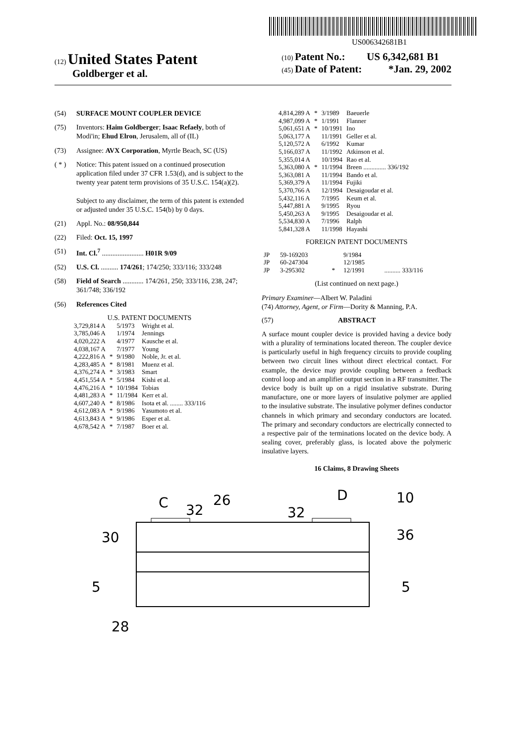US006342681B1
(12) United States Patent
Goldberger et al.
(10) Patent No.: US 6,342,681 B1
(45) Date of Patent: *Jan. 29, 2002
(54) SURFACE MOUNT COUPLER DEVICE
(75) Inventors: Haim Goldberger; Isaac Refaely, both of Modi'in; Ehud Elron, Jerusalem, all of (IL)
(73) Assignee: AVX Corporation, Myrtle Beach, SC (US)
( * ) Notice: This patent issued on a continued prosecution application filed under 37 CFR 1.53(d), and is subject to the twenty year patent term provisions of 35 U.S.C. 154(a)(2).
Subject to any disclaimer, the term of this patent is extended or adjusted under 35 U.S.C. 154(b) by 0 days.
(21) Appl. No.: 08/950,844
(22) Filed: Oct. 15, 1997
(51) Int. Cl.<sup>7</sup> ........................ H01R 9/09
(52) U.S. Cl. .......... 174/261; 174/250; 333/116; 333/248
(58) Field of Search ............ 174/261, 250; 333/116, 238, 247; 361/748; 336/192
(56) References Cited
U.S. PATENT DOCUMENTS
| 3,729,814 A | | 5/1973 | Wright et al. |
| 3,785,046 A | | 1/1974 | Jennings |
| 4,020,222 A | | 4/1977 | Kausche et al. |
| 4,038,167 A | | 7/1977 | Young |
| 4,222,816 A | * | 9/1980 | Noble, Jr. et al. |
| 4,283,485 A | * | 8/1981 | Muenz et al. |
| 4,376,274 A | * | 3/1983 | Smart |
| 4,451,554 A | * | 5/1984 | Kishi et al. |
| 4,476,216 A | * | 10/1984 | Tobias |
| 4,481,283 A | * | 11/1984 | Kerr et al. |
| 4,607,240 A | * | 8/1986 | Isota et al. ........ 333/116 |
| 4,612,083 A | * | 9/1986 | Yasumoto et al. |
| 4,613,843 A | * | 9/1986 | Esper et al. |
| 4,678,542 A | * | 7/1987 | Boer et al. |
| 4,814,289 A | * | 3/1989 | Baeuerle |
| 4,987,099 A | * | 1/1991 | Flanner |
| 5,061,651 A | * | 10/1991 | Ino |
| 5,063,177 A | | 11/1991 | Geller et al. |
| 5,120,572 A | | 6/1992 | Kumar |
| 5,166,037 A | | 11/1992 | Atkinson et al. |
| 5,355,014 A | | 10/1994 | Rao et al. |
| 5,363,080 A | * | 11/1994 | Breen .............. 336/192 |
| 5,363,081 A | | 11/1994 | Bando et al. |
| 5,369,379 A | | 11/1994 | Fujiki |
| 5,370,766 A | | 12/1994 | Desaigoudar et al. |
| 5,432,116 A | | 7/1995 | Keum et al. |
| 5,447,881 A | | 9/1995 | Ryou |
| 5,450,263 A | | 9/1995 | Desaigoudar et al. |
| 5,534,830 A | | 7/1996 | Ralph |
| 5,841,328 A | | 11/1998 | Hayashi |
FOREIGN PATENT DOCUMENTS
| JP | 59-169203 | | 9/1984 | |
| JP | 60-247304 | | 12/1985 | |
| JP | 3-295302 | * | 12/1991 | .......... 333/116 |
(List continued on next page.)
Primary Examiner—Albert W. Paladini
(74) Attorney, Agent, or Firm—Dority & Manning, P.A.
(57) ABSTRACT
A surface mount coupler device is provided having a device body with a plurality of terminations located thereon. The coupler device is particularly useful in high frequency circuits to provide coupling between two circuit lines without direct electrical contact. For example, the device may provide coupling between a feedback control loop and an amplifier output section in a RF transmitter. The device body is built up on a rigid insulative substrate. During manufacture, one or more layers of insulative polymer are applied to the insulative substrate. The insulative polymer defines conductor channels in which primary and secondary conductors are located. The primary and secondary conductors are electrically connected to a respective pair of the terminations located on the device body. A sealing cover, preferably glass, is located above the polymeric insulative layers.
16 Claims, 8 Drawing Sheets
C
32
26
32
D
10
30
36
5
5
28